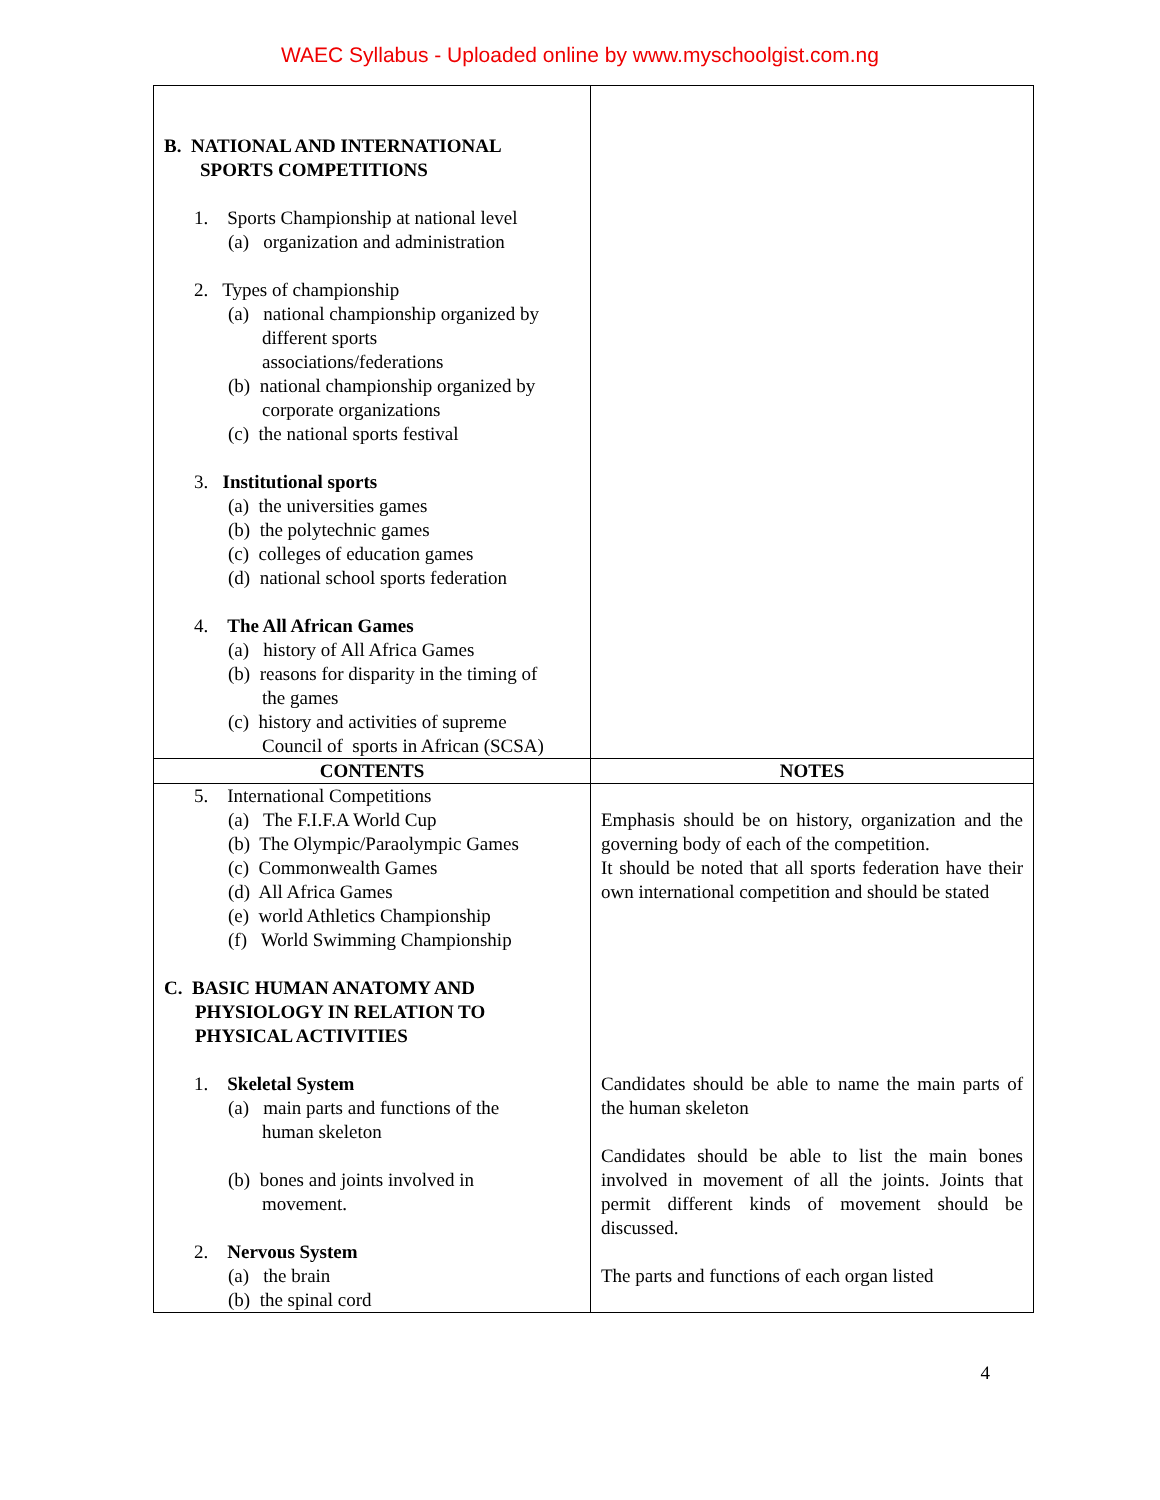WAEC Syllabus - Uploaded online by www.myschoolgist.com.ng
| B. NATIONAL AND INTERNATIONAL SPORTS COMPETITIONS 1. Sports Championship at national level (a) organization and administration 2. Types of championship (a) national championship organized by different sports associations/federations (b) national championship organized by corporate organizations (c) the national sports festival 3. Institutional sports (a) the universities games (b) the polytechnic games (c) colleges of education games (d) national school sports federation 4. The All African Games (a) history of All Africa Games (b) reasons for disparity in the timing of the games (c) history and activities of supreme Council of sports in African (SCSA) | |
| CONTENTS | NOTES |
| 5. International Competitions (a) The F.I.F.A World Cup (b) The Olympic/Paraolympic Games (c) Commonwealth Games (d) All Africa Games (e) world Athletics Championship (f) World Swimming Championship C. BASIC HUMAN ANATOMY AND PHYSIOLOGY IN RELATION TO PHYSICAL ACTIVITIES 1. Skeletal System (a) main parts and functions of the human skeleton (b) bones and joints involved in movement. 2. Nervous System (a) the brain (b) the spinal cord | Emphasis should be on history, organization and the governing body of each of the competition. It should be noted that all sports federation have their own international competition and should be stated Candidates should be able to name the main parts of the human skeleton Candidates should be able to list the main bones involved in movement of all the joints. Joints that permit different kinds of movement should be discussed. The parts and functions of each organ listed |
4